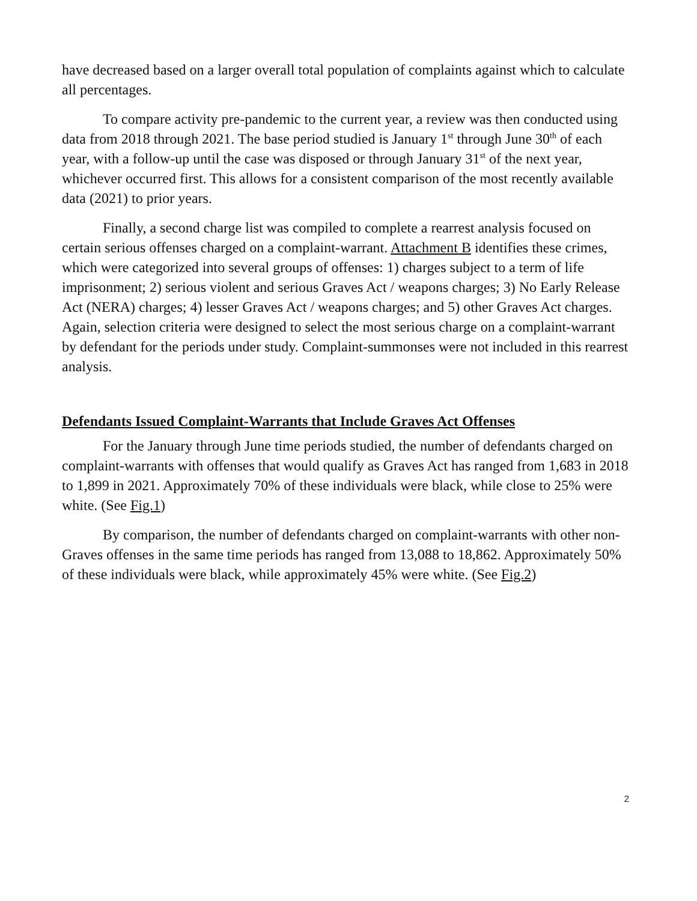have decreased based on a larger overall total population of complaints against which to calculate all percentages.
To compare activity pre-pandemic to the current year, a review was then conducted using data from 2018 through 2021. The base period studied is January 1<sup>st</sup> through June 30<sup>th</sup> of each year, with a follow-up until the case was disposed or through January 31<sup>st</sup> of the next year, whichever occurred first. This allows for a consistent comparison of the most recently available data (2021) to prior years.
Finally, a second charge list was compiled to complete a rearrest analysis focused on certain serious offenses charged on a complaint-warrant. Attachment B identifies these crimes, which were categorized into several groups of offenses: 1) charges subject to a term of life imprisonment; 2) serious violent and serious Graves Act / weapons charges; 3) No Early Release Act (NERA) charges; 4) lesser Graves Act / weapons charges; and 5) other Graves Act charges. Again, selection criteria were designed to select the most serious charge on a complaint-warrant by defendant for the periods under study. Complaint-summonses were not included in this rearrest analysis.
Defendants Issued Complaint-Warrants that Include Graves Act Offenses
For the January through June time periods studied, the number of defendants charged on complaint-warrants with offenses that would qualify as Graves Act has ranged from 1,683 in 2018 to 1,899 in 2021. Approximately 70% of these individuals were black, while close to 25% were white. (See Fig.1)
By comparison, the number of defendants charged on complaint-warrants with other non-Graves offenses in the same time periods has ranged from 13,088 to 18,862. Approximately 50% of these individuals were black, while approximately 45% were white. (See Fig.2)
2